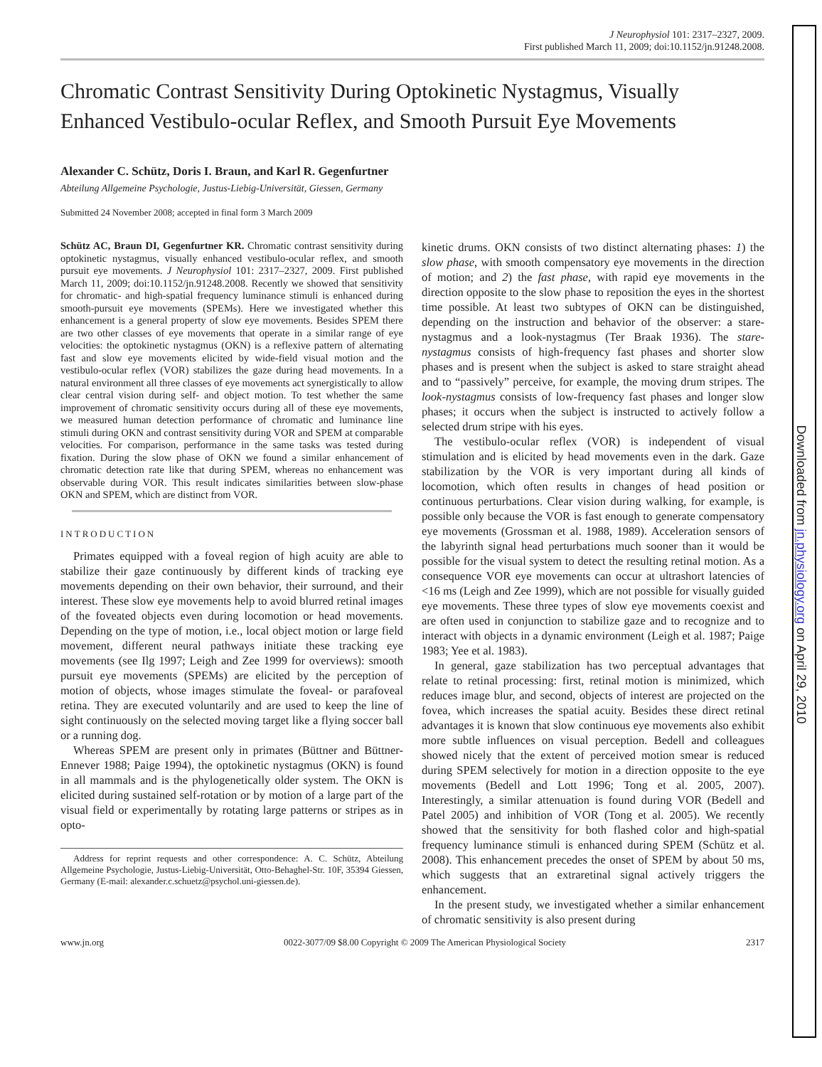J Neurophysiol 101: 2317–2327, 2009.
First published March 11, 2009; doi:10.1152/jn.91248.2008.
Chromatic Contrast Sensitivity During Optokinetic Nystagmus, Visually Enhanced Vestibulo-ocular Reflex, and Smooth Pursuit Eye Movements
Alexander C. Schütz, Doris I. Braun, and Karl R. Gegenfurtner
Abteilung Allgemeine Psychologie, Justus-Liebig-Universität, Giessen, Germany
Submitted 24 November 2008; accepted in final form 3 March 2009
Schütz AC, Braun DI, Gegenfurtner KR. Chromatic contrast sensitivity during optokinetic nystagmus, visually enhanced vestibulo-ocular reflex, and smooth pursuit eye movements. J Neurophysiol 101: 2317–2327, 2009. First published March 11, 2009; doi:10.1152/jn.91248.2008. Recently we showed that sensitivity for chromatic- and high-spatial frequency luminance stimuli is enhanced during smooth-pursuit eye movements (SPEMs). Here we investigated whether this enhancement is a general property of slow eye movements. Besides SPEM there are two other classes of eye movements that operate in a similar range of eye velocities: the optokinetic nystagmus (OKN) is a reflexive pattern of alternating fast and slow eye movements elicited by wide-field visual motion and the vestibulo-ocular reflex (VOR) stabilizes the gaze during head movements. In a natural environment all three classes of eye movements act synergistically to allow clear central vision during self- and object motion. To test whether the same improvement of chromatic sensitivity occurs during all of these eye movements, we measured human detection performance of chromatic and luminance line stimuli during OKN and contrast sensitivity during VOR and SPEM at comparable velocities. For comparison, performance in the same tasks was tested during fixation. During the slow phase of OKN we found a similar enhancement of chromatic detection rate like that during SPEM, whereas no enhancement was observable during VOR. This result indicates similarities between slow-phase OKN and SPEM, which are distinct from VOR.
INTRODUCTION
Primates equipped with a foveal region of high acuity are able to stabilize their gaze continuously by different kinds of tracking eye movements depending on their own behavior, their surround, and their interest. These slow eye movements help to avoid blurred retinal images of the foveated objects even during locomotion or head movements. Depending on the type of motion, i.e., local object motion or large field movement, different neural pathways initiate these tracking eye movements (see Ilg 1997; Leigh and Zee 1999 for overviews): smooth pursuit eye movements (SPEMs) are elicited by the perception of motion of objects, whose images stimulate the foveal- or parafoveal retina. They are executed voluntarily and are used to keep the line of sight continuously on the selected moving target like a flying soccer ball or a running dog.
Whereas SPEM are present only in primates (Büttner and Büttner-Ennever 1988; Paige 1994), the optokinetic nystagmus (OKN) is found in all mammals and is the phylogenetically older system. The OKN is elicited during sustained self-rotation or by motion of a large part of the visual field or experimentally by rotating large patterns or stripes as in opto-
Address for reprint requests and other correspondence: A. C. Schütz, Abteilung Allgemeine Psychologie, Justus-Liebig-Universität, Otto-Behaghel-Str. 10F, 35394 Giessen, Germany (E-mail: alexander.c.schuetz@psychol.uni-giessen.de).
kinetic drums. OKN consists of two distinct alternating phases: 1) the slow phase, with smooth compensatory eye movements in the direction of motion; and 2) the fast phase, with rapid eye movements in the direction opposite to the slow phase to reposition the eyes in the shortest time possible. At least two subtypes of OKN can be distinguished, depending on the instruction and behavior of the observer: a stare-nystagmus and a look-nystagmus (Ter Braak 1936). The stare-nystagmus consists of high-frequency fast phases and shorter slow phases and is present when the subject is asked to stare straight ahead and to “passively” perceive, for example, the moving drum stripes. The look-nystagmus consists of low-frequency fast phases and longer slow phases; it occurs when the subject is instructed to actively follow a selected drum stripe with his eyes.
The vestibulo-ocular reflex (VOR) is independent of visual stimulation and is elicited by head movements even in the dark. Gaze stabilization by the VOR is very important during all kinds of locomotion, which often results in changes of head position or continuous perturbations. Clear vision during walking, for example, is possible only because the VOR is fast enough to generate compensatory eye movements (Grossman et al. 1988, 1989). Acceleration sensors of the labyrinth signal head perturbations much sooner than it would be possible for the visual system to detect the resulting retinal motion. As a consequence VOR eye movements can occur at ultrashort latencies of <16 ms (Leigh and Zee 1999), which are not possible for visually guided eye movements. These three types of slow eye movements coexist and are often used in conjunction to stabilize gaze and to recognize and to interact with objects in a dynamic environment (Leigh et al. 1987; Paige 1983; Yee et al. 1983).
In general, gaze stabilization has two perceptual advantages that relate to retinal processing: first, retinal motion is minimized, which reduces image blur, and second, objects of interest are projected on the fovea, which increases the spatial acuity. Besides these direct retinal advantages it is known that slow continuous eye movements also exhibit more subtle influences on visual perception. Bedell and colleagues showed nicely that the extent of perceived motion smear is reduced during SPEM selectively for motion in a direction opposite to the eye movements (Bedell and Lott 1996; Tong et al. 2005, 2007). Interestingly, a similar attenuation is found during VOR (Bedell and Patel 2005) and inhibition of VOR (Tong et al. 2005). We recently showed that the sensitivity for both flashed color and high-spatial frequency luminance stimuli is enhanced during SPEM (Schütz et al. 2008). This enhancement precedes the onset of SPEM by about 50 ms, which suggests that an extraretinal signal actively triggers the enhancement.
In the present study, we investigated whether a similar enhancement of chromatic sensitivity is also present during
www.jn.org 0022-3077/09 $8.00 Copyright © 2009 The American Physiological Society 2317
Downloaded from jn.physiology.org on April 29, 2010